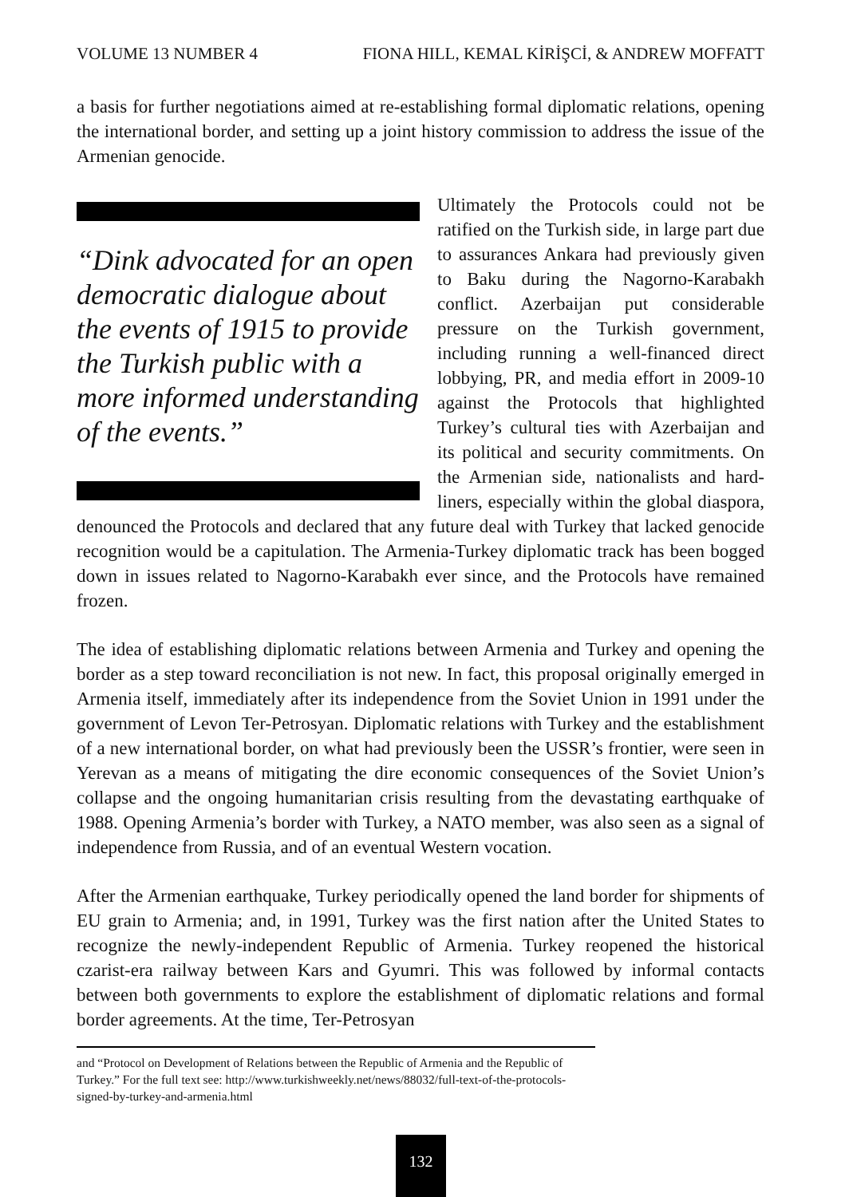VOLUME 13 NUMBER 4 FIONA HILL, KEMAL KİRİŞCİ, & ANDREW MOFFATT
a basis for further negotiations aimed at re-establishing formal diplomatic relations, opening the international border, and setting up a joint history commission to address the issue of the Armenian genocide.
“Dink advocated for an open democratic dialogue about the events of 1915 to provide the Turkish public with a more informed understanding of the events.”
Ultimately the Protocols could not be ratified on the Turkish side, in large part due to assurances Ankara had previously given to Baku during the Nagorno-Karabakh conflict. Azerbaijan put considerable pressure on the Turkish government, including running a well-financed direct lobbying, PR, and media effort in 2009-10 against the Protocols that highlighted Turkey’s cultural ties with Azerbaijan and its political and security commitments. On the Armenian side, nationalists and hard-liners, especially within the global diaspora, denounced the Protocols and declared that any future deal with Turkey that lacked genocide recognition would be a capitulation. The Armenia-Turkey diplomatic track has been bogged down in issues related to Nagorno-Karabakh ever since, and the Protocols have remained frozen.
The idea of establishing diplomatic relations between Armenia and Turkey and opening the border as a step toward reconciliation is not new. In fact, this proposal originally emerged in Armenia itself, immediately after its independence from the Soviet Union in 1991 under the government of Levon Ter-Petrosyan. Diplomatic relations with Turkey and the establishment of a new international border, on what had previously been the USSR’s frontier, were seen in Yerevan as a means of mitigating the dire economic consequences of the Soviet Union’s collapse and the ongoing humanitarian crisis resulting from the devastating earthquake of 1988. Opening Armenia’s border with Turkey, a NATO member, was also seen as a signal of independence from Russia, and of an eventual Western vocation.
After the Armenian earthquake, Turkey periodically opened the land border for shipments of EU grain to Armenia; and, in 1991, Turkey was the first nation after the United States to recognize the newly-independent Republic of Armenia. Turkey reopened the historical czarist-era railway between Kars and Gyumri. This was followed by informal contacts between both governments to explore the establishment of diplomatic relations and formal border agreements. At the time, Ter-Petrosyan
and “Protocol on Development of Relations between the Republic of Armenia and the Republic of Turkey.” For the full text see: http://www.turkishweekly.net/news/88032/full-text-of-the-protocols-signed-by-turkey-and-armenia.html
132